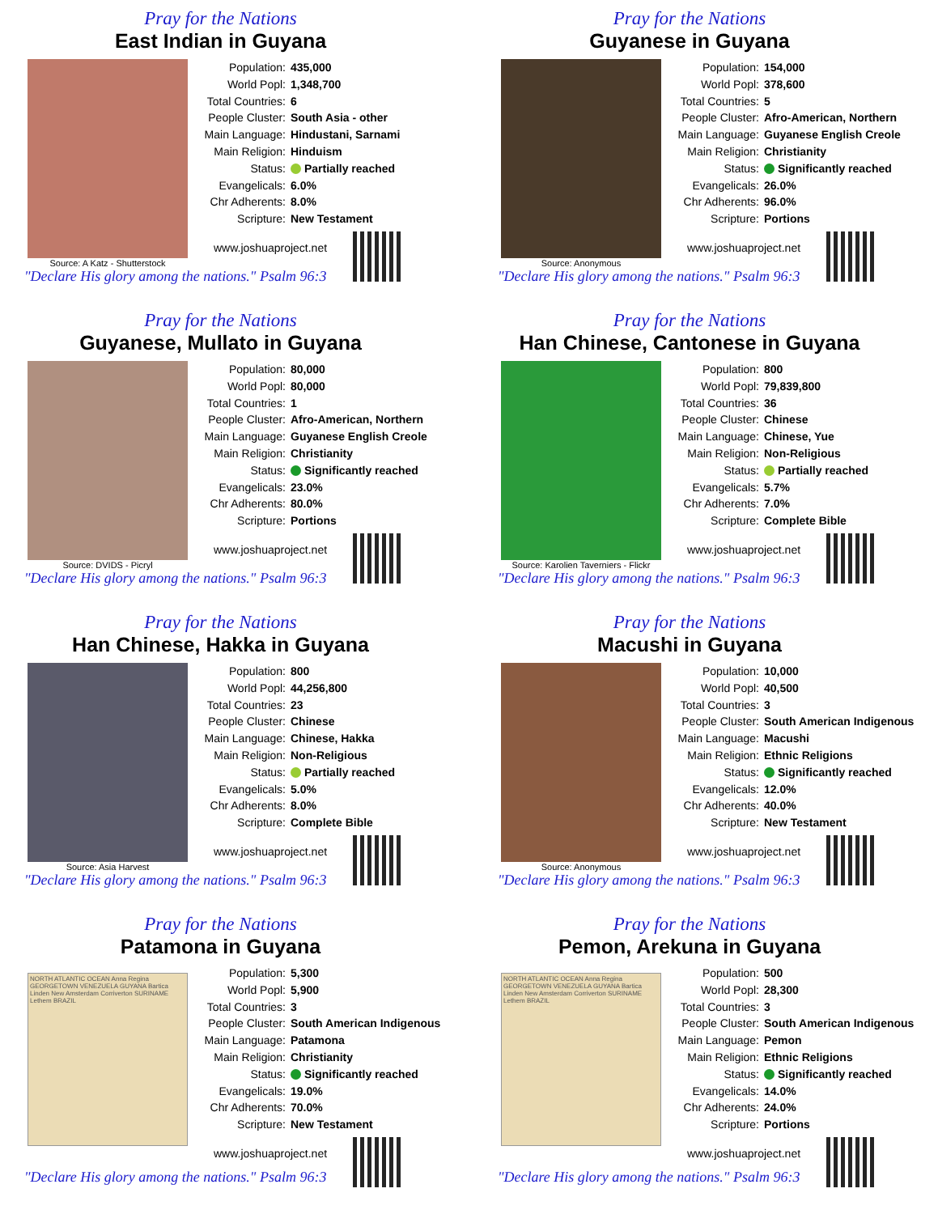Pray for the Nations
East Indian in Guyana
Source: A Katz - Shutterstock
Population: 435,000
World Popl: 1,348,700
Total Countries: 6
People Cluster: South Asia - other
Main Language: Hindustani, Sarnami
Main Religion: Hinduism
Status: Partially reached
Evangelicals: 6.0%
Chr Adherents: 8.0%
Scripture: New Testament
www.joshuaproject.net
"Declare His glory among the nations." Psalm 96:3
Pray for the Nations
Guyanese in Guyana
Source: Anonymous
Population: 154,000
World Popl: 378,600
Total Countries: 5
People Cluster: Afro-American, Northern
Main Language: Guyanese English Creole
Main Religion: Christianity
Status: Significantly reached
Evangelicals: 26.0%
Chr Adherents: 96.0%
Scripture: Portions
www.joshuaproject.net
"Declare His glory among the nations." Psalm 96:3
Pray for the Nations
Guyanese, Mullato in Guyana
Source: DVIDS - Picryl
Population: 80,000
World Popl: 80,000
Total Countries: 1
People Cluster: Afro-American, Northern
Main Language: Guyanese English Creole
Main Religion: Christianity
Status: Significantly reached
Evangelicals: 23.0%
Chr Adherents: 80.0%
Scripture: Portions
www.joshuaproject.net
"Declare His glory among the nations." Psalm 96:3
Pray for the Nations
Han Chinese, Cantonese in Guyana
Source: Karolien Taverniers - Flickr
Population: 800
World Popl: 79,839,800
Total Countries: 36
People Cluster: Chinese
Main Language: Chinese, Yue
Main Religion: Non-Religious
Status: Partially reached
Evangelicals: 5.7%
Chr Adherents: 7.0%
Scripture: Complete Bible
www.joshuaproject.net
"Declare His glory among the nations." Psalm 96:3
Pray for the Nations
Han Chinese, Hakka in Guyana
Source: Asia Harvest
Population: 800
World Popl: 44,256,800
Total Countries: 23
People Cluster: Chinese
Main Language: Chinese, Hakka
Main Religion: Non-Religious
Status: Partially reached
Evangelicals: 5.0%
Chr Adherents: 8.0%
Scripture: Complete Bible
www.joshuaproject.net
"Declare His glory among the nations." Psalm 96:3
Pray for the Nations
Macushi in Guyana
Source: Anonymous
Population: 10,000
World Popl: 40,500
Total Countries: 3
People Cluster: South American Indigenous
Main Language: Macushi
Main Religion: Ethnic Religions
Status: Significantly reached
Evangelicals: 12.0%
Chr Adherents: 40.0%
Scripture: New Testament
www.joshuaproject.net
"Declare His glory among the nations." Psalm 96:3
Pray for the Nations
Patamona in Guyana
NORTH ATLANTIC OCEAN Anna Regina GEORGETOWN VENEZUELA GUYANA Bartica Linden New Amsterdam Corriverton SURINAME Lethem BRAZIL
Population: 5,300
World Popl: 5,900
Total Countries: 3
People Cluster: South American Indigenous
Main Language: Patamona
Main Religion: Christianity
Status: Significantly reached
Evangelicals: 19.0%
Chr Adherents: 70.0%
Scripture: New Testament
www.joshuaproject.net
"Declare His glory among the nations." Psalm 96:3
Pray for the Nations
Pemon, Arekuna in Guyana
NORTH ATLANTIC OCEAN Anna Regina GEORGETOWN VENEZUELA GUYANA Bartica Linden New Amsterdam Corriverton SURINAME Lethem BRAZIL
Population: 500
World Popl: 28,300
Total Countries: 3
People Cluster: South American Indigenous
Main Language: Pemon
Main Religion: Ethnic Religions
Status: Significantly reached
Evangelicals: 14.0%
Chr Adherents: 24.0%
Scripture: Portions
www.joshuaproject.net
"Declare His glory among the nations." Psalm 96:3